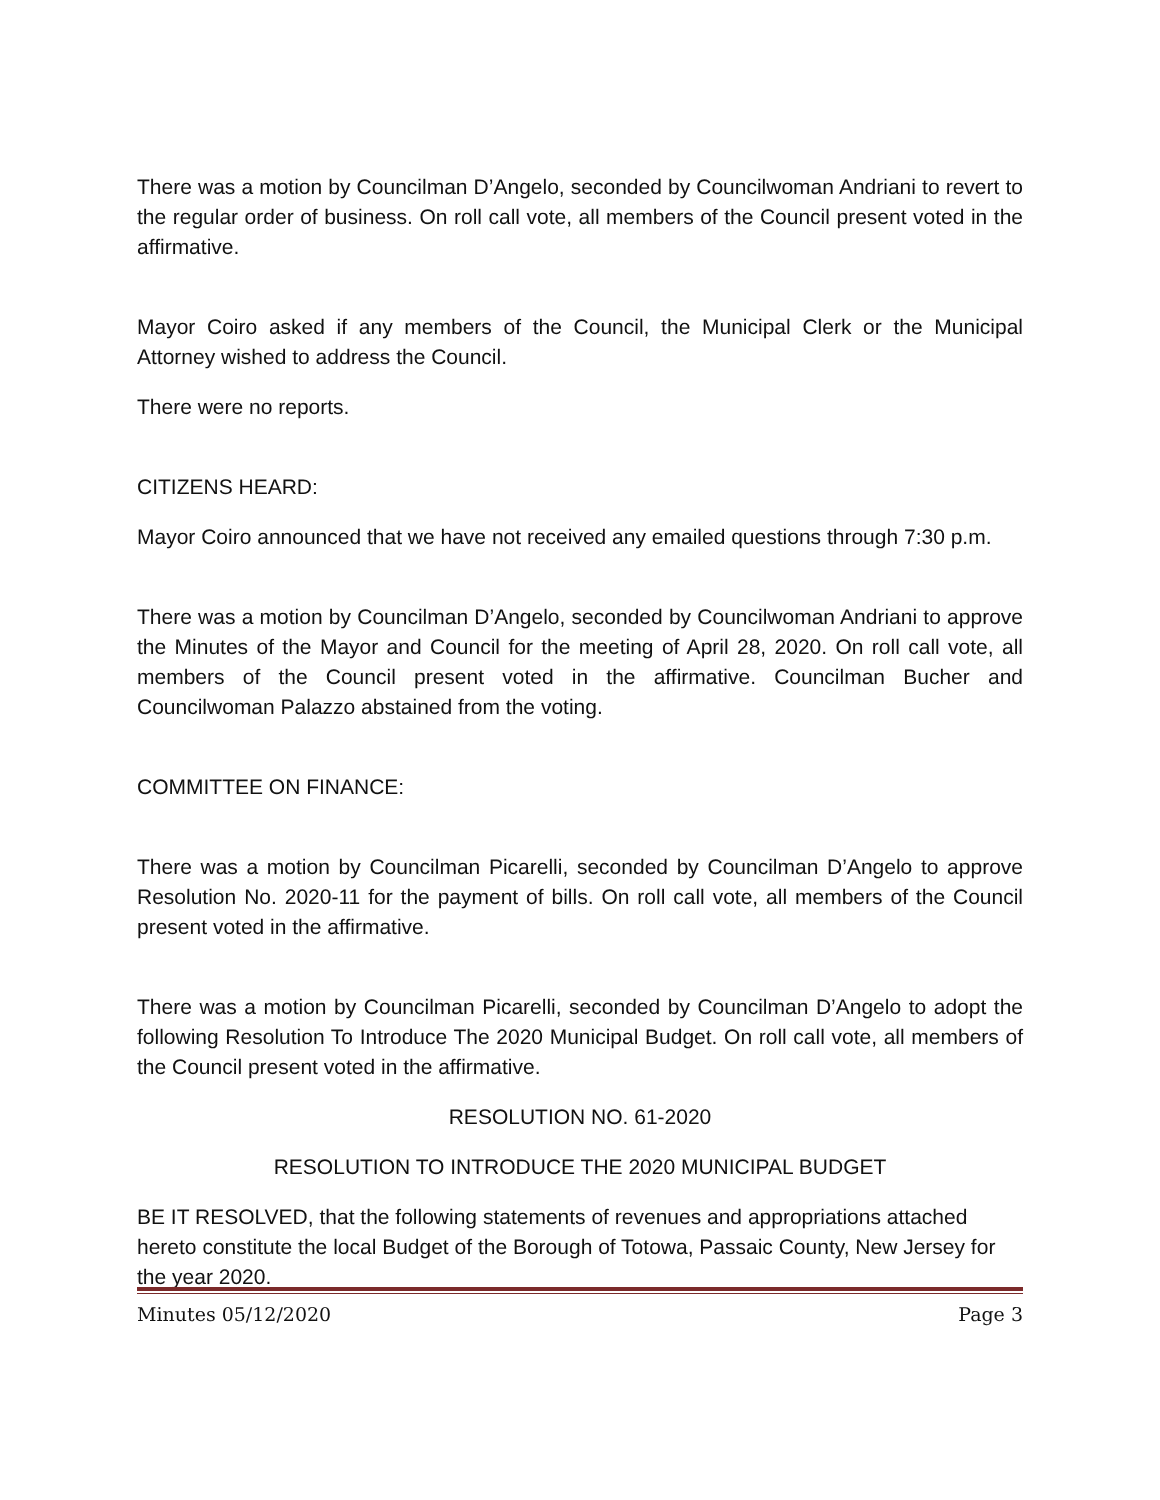There was a motion by Councilman D’Angelo, seconded by Councilwoman Andriani to revert to the regular order of business. On roll call vote, all members of the Council present voted in the affirmative.
Mayor Coiro asked if any members of the Council, the Municipal Clerk or the Municipal Attorney wished to address the Council.
There were no reports.
CITIZENS HEARD:
Mayor Coiro announced that we have not received any emailed questions through 7:30 p.m.
There was a motion by Councilman D’Angelo, seconded by Councilwoman Andriani to approve the Minutes of the Mayor and Council for the meeting of April 28, 2020. On roll call vote, all members of the Council present voted in the affirmative. Councilman Bucher and Councilwoman Palazzo abstained from the voting.
COMMITTEE ON FINANCE:
There was a motion by Councilman Picarelli, seconded by Councilman D’Angelo to approve Resolution No. 2020-11 for the payment of bills. On roll call vote, all members of the Council present voted in the affirmative.
There was a motion by Councilman Picarelli, seconded by Councilman D’Angelo to adopt the following Resolution To Introduce The 2020 Municipal Budget. On roll call vote, all members of the Council present voted in the affirmative.
RESOLUTION NO. 61-2020
RESOLUTION TO INTRODUCE THE 2020 MUNICIPAL BUDGET
BE IT RESOLVED, that the following statements of revenues and appropriations attached hereto constitute the local Budget of the Borough of Totowa, Passaic County, New Jersey for the year 2020.
Minutes 05/12/2020 Page 3